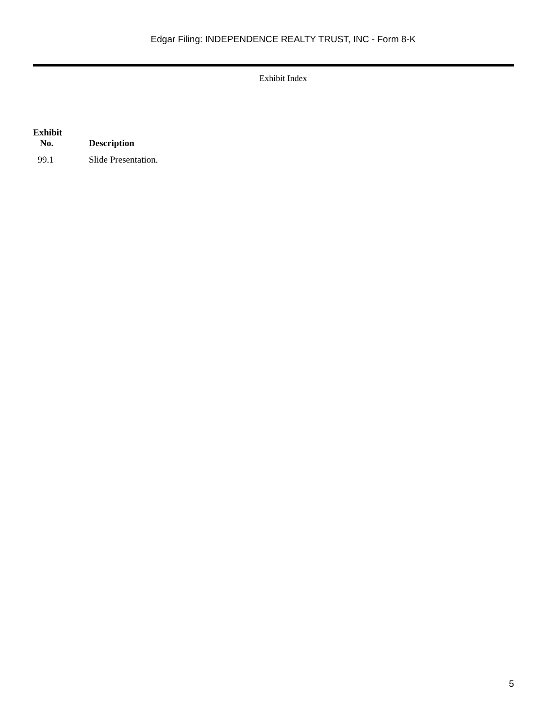Edgar Filing: INDEPENDENCE REALTY TRUST, INC - Form 8-K
Exhibit Index
| Exhibit No. | Description |
| --- | --- |
| 99.1 | Slide Presentation. |
5